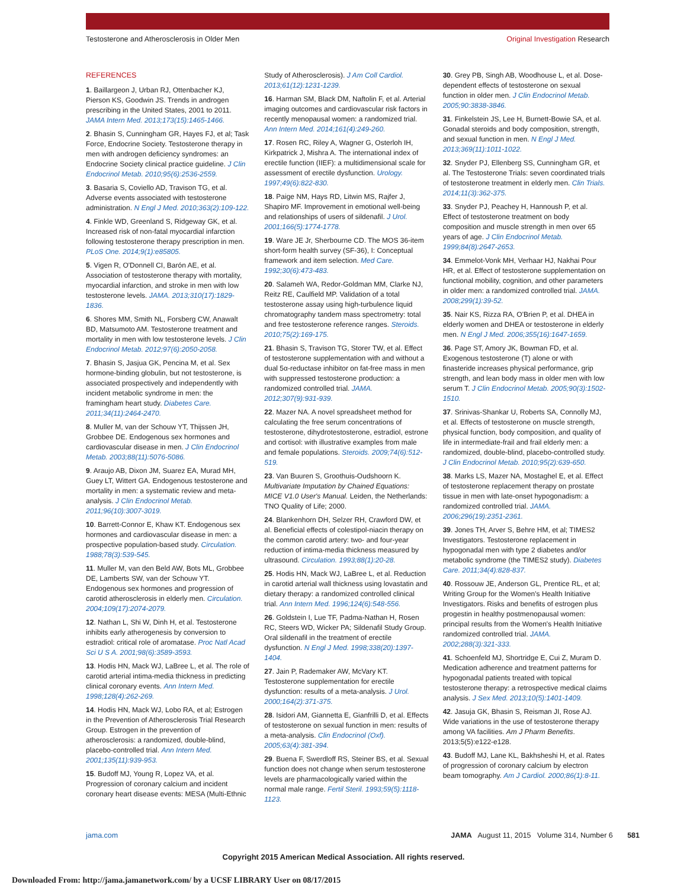Testosterone and Atherosclerosis in Older Men
Original Investigation Research
REFERENCES
1. Baillargeon J, Urban RJ, Ottenbacher KJ, Pierson KS, Goodwin JS. Trends in androgen prescribing in the United States, 2001 to 2011. JAMA Intern Med. 2013;173(15):1465-1466.
2. Bhasin S, Cunningham GR, Hayes FJ, et al; Task Force, Endocrine Society. Testosterone therapy in men with androgen deficiency syndromes: an Endocrine Society clinical practice guideline. J Clin Endocrinol Metab. 2010;95(6):2536-2559.
3. Basaria S, Coviello AD, Travison TG, et al. Adverse events associated with testosterone administration. N Engl J Med. 2010;363(2):109-122.
4. Finkle WD, Greenland S, Ridgeway GK, et al. Increased risk of non-fatal myocardial infarction following testosterone therapy prescription in men. PLoS One. 2014;9(1):e85805.
5. Vigen R, O'Donnell CI, Barón AE, et al. Association of testosterone therapy with mortality, myocardial infarction, and stroke in men with low testosterone levels. JAMA. 2013;310(17):1829-1836.
6. Shores MM, Smith NL, Forsberg CW, Anawalt BD, Matsumoto AM. Testosterone treatment and mortality in men with low testosterone levels. J Clin Endocrinol Metab. 2012;97(6):2050-2058.
7. Bhasin S, Jasjua GK, Pencina M, et al. Sex hormone-binding globulin, but not testosterone, is associated prospectively and independently with incident metabolic syndrome in men: the framingham heart study. Diabetes Care. 2011;34(11):2464-2470.
8. Muller M, van der Schouw YT, Thijssen JH, Grobbee DE. Endogenous sex hormones and cardiovascular disease in men. J Clin Endocrinol Metab. 2003;88(11):5076-5086.
9. Araujo AB, Dixon JM, Suarez EA, Murad MH, Guey LT, Wittert GA. Endogenous testosterone and mortality in men: a systematic review and meta-analysis. J Clin Endocrinol Metab. 2011;96(10):3007-3019.
10. Barrett-Connor E, Khaw KT. Endogenous sex hormones and cardiovascular disease in men: a prospective population-based study. Circulation. 1988;78(3):539-545.
11. Muller M, van den Beld AW, Bots ML, Grobbee DE, Lamberts SW, van der Schouw YT. Endogenous sex hormones and progression of carotid atherosclerosis in elderly men. Circulation. 2004;109(17):2074-2079.
12. Nathan L, Shi W, Dinh H, et al. Testosterone inhibits early atherogenesis by conversion to estradiol: critical role of aromatase. Proc Natl Acad Sci U S A. 2001;98(6):3589-3593.
13. Hodis HN, Mack WJ, LaBree L, et al. The role of carotid arterial intima-media thickness in predicting clinical coronary events. Ann Intern Med. 1998;128(4):262-269.
14. Hodis HN, Mack WJ, Lobo RA, et al; Estrogen in the Prevention of Atherosclerosis Trial Research Group. Estrogen in the prevention of atherosclerosis: a randomized, double-blind, placebo-controlled trial. Ann Intern Med. 2001;135(11):939-953.
15. Budoff MJ, Young R, Lopez VA, et al. Progression of coronary calcium and incident coronary heart disease events: MESA (Multi-Ethnic
Study of Atherosclerosis). J Am Coll Cardiol. 2013;61(12):1231-1239.
16. Harman SM, Black DM, Naftolin F, et al. Arterial imaging outcomes and cardiovascular risk factors in recently menopausal women: a randomized trial. Ann Intern Med. 2014;161(4):249-260.
17. Rosen RC, Riley A, Wagner G, Osterloh IH, Kirkpatrick J, Mishra A. The international index of erectile function (IIEF): a multidimensional scale for assessment of erectile dysfunction. Urology. 1997;49(6):822-830.
18. Paige NM, Hays RD, Litwin MS, Rajfer J, Shapiro MF. Improvement in emotional well-being and relationships of users of sildenafil. J Urol. 2001;166(5):1774-1778.
19. Ware JE Jr, Sherbourne CD. The MOS 36-item short-form health survey (SF-36), I: Conceptual framework and item selection. Med Care. 1992;30(6):473-483.
20. Salameh WA, Redor-Goldman MM, Clarke NJ, Reitz RE, Caulfield MP. Validation of a total testosterone assay using high-turbulence liquid chromatography tandem mass spectrometry: total and free testosterone reference ranges. Steroids. 2010;75(2):169-175.
21. Bhasin S, Travison TG, Storer TW, et al. Effect of testosterone supplementation with and without a dual 5α-reductase inhibitor on fat-free mass in men with suppressed testosterone production: a randomized controlled trial. JAMA. 2012;307(9):931-939.
22. Mazer NA. A novel spreadsheet method for calculating the free serum concentrations of testosterone, dihydrotestosterone, estradiol, estrone and cortisol: with illustrative examples from male and female populations. Steroids. 2009;74(6):512-519.
23. Van Buuren S, Groothuis-Oudshoorn K. Multivariate Imputation by Chained Equations: MICE V1.0 User's Manual. Leiden, the Netherlands: TNO Quality of Life; 2000.
24. Blankenhorn DH, Selzer RH, Crawford DW, et al. Beneficial effects of colestipol-niacin therapy on the common carotid artery: two- and four-year reduction of intima-media thickness measured by ultrasound. Circulation. 1993;88(1):20-28.
25. Hodis HN, Mack WJ, LaBree L, et al. Reduction in carotid arterial wall thickness using lovastatin and dietary therapy: a randomized controlled clinical trial. Ann Intern Med. 1996;124(6):548-556.
26. Goldstein I, Lue TF, Padma-Nathan H, Rosen RC, Steers WD, Wicker PA; Sildenafil Study Group. Oral sildenafil in the treatment of erectile dysfunction. N Engl J Med. 1998;338(20):1397-1404.
27. Jain P, Rademaker AW, McVary KT. Testosterone supplementation for erectile dysfunction: results of a meta-analysis. J Urol. 2000;164(2):371-375.
28. Isidori AM, Giannetta E, Gianfrilli D, et al. Effects of testosterone on sexual function in men: results of a meta-analysis. Clin Endocrinol (Oxf). 2005;63(4):381-394.
29. Buena F, Swerdloff RS, Steiner BS, et al. Sexual function does not change when serum testosterone levels are pharmacologically varied within the normal male range. Fertil Steril. 1993;59(5):1118-1123.
30. Grey PB, Singh AB, Woodhouse L, et al. Dose-dependent effects of testosterone on sexual function in older men. J Clin Endocrinol Metab. 2005;90:3838-3846.
31. Finkelstein JS, Lee H, Burnett-Bowie SA, et al. Gonadal steroids and body composition, strength, and sexual function in men. N Engl J Med. 2013;369(11):1011-1022.
32. Snyder PJ, Ellenberg SS, Cunningham GR, et al. The Testosterone Trials: seven coordinated trials of testosterone treatment in elderly men. Clin Trials. 2014;11(3):362-375.
33. Snyder PJ, Peachey H, Hannoush P, et al. Effect of testosterone treatment on body composition and muscle strength in men over 65 years of age. J Clin Endocrinol Metab. 1999;84(8):2647-2653.
34. Emmelot-Vonk MH, Verhaar HJ, Nakhai Pour HR, et al. Effect of testosterone supplementation on functional mobility, cognition, and other parameters in older men: a randomized controlled trial. JAMA. 2008;299(1):39-52.
35. Nair KS, Rizza RA, O'Brien P, et al. DHEA in elderly women and DHEA or testosterone in elderly men. N Engl J Med. 2006;355(16):1647-1659.
36. Page ST, Amory JK, Bowman FD, et al. Exogenous testosterone (T) alone or with finasteride increases physical performance, grip strength, and lean body mass in older men with low serum T. J Clin Endocrinol Metab. 2005;90(3):1502-1510.
37. Srinivas-Shankar U, Roberts SA, Connolly MJ, et al. Effects of testosterone on muscle strength, physical function, body composition, and quality of life in intermediate-frail and frail elderly men: a randomized, double-blind, placebo-controlled study. J Clin Endocrinol Metab. 2010;95(2):639-650.
38. Marks LS, Mazer NA, Mostaghel E, et al. Effect of testosterone replacement therapy on prostate tissue in men with late-onset hypogonadism: a randomized controlled trial. JAMA. 2006;296(19):2351-2361.
39. Jones TH, Arver S, Behre HM, et al; TIMES2 Investigators. Testosterone replacement in hypogonadal men with type 2 diabetes and/or metabolic syndrome (the TIMES2 study). Diabetes Care. 2011;34(4):828-837.
40. Rossouw JE, Anderson GL, Prentice RL, et al; Writing Group for the Women's Health Initiative Investigators. Risks and benefits of estrogen plus progestin in healthy postmenopausal women: principal results from the Women's Health Initiative randomized controlled trial. JAMA. 2002;288(3):321-333.
41. Schoenfeld MJ, Shortridge E, Cui Z, Muram D. Medication adherence and treatment patterns for hypogonadal patients treated with topical testosterone therapy: a retrospective medical claims analysis. J Sex Med. 2013;10(5):1401-1409.
42. Jasuja GK, Bhasin S, Reisman JI, Rose AJ. Wide variations in the use of testosterone therapy among VA facilities. Am J Pharm Benefits. 2013;5(5):e122-e128.
43. Budoff MJ, Lane KL, Bakhsheshi H, et al. Rates of progression of coronary calcium by electron beam tomography. Am J Cardiol. 2000;86(1):8-11.
jama.com JAMA August 11, 2015 Volume 314, Number 6 581
Copyright 2015 American Medical Association. All rights reserved.
Downloaded From: http://jama.jamanetwork.com/ by a UCSF LIBRARY User on 08/17/2015